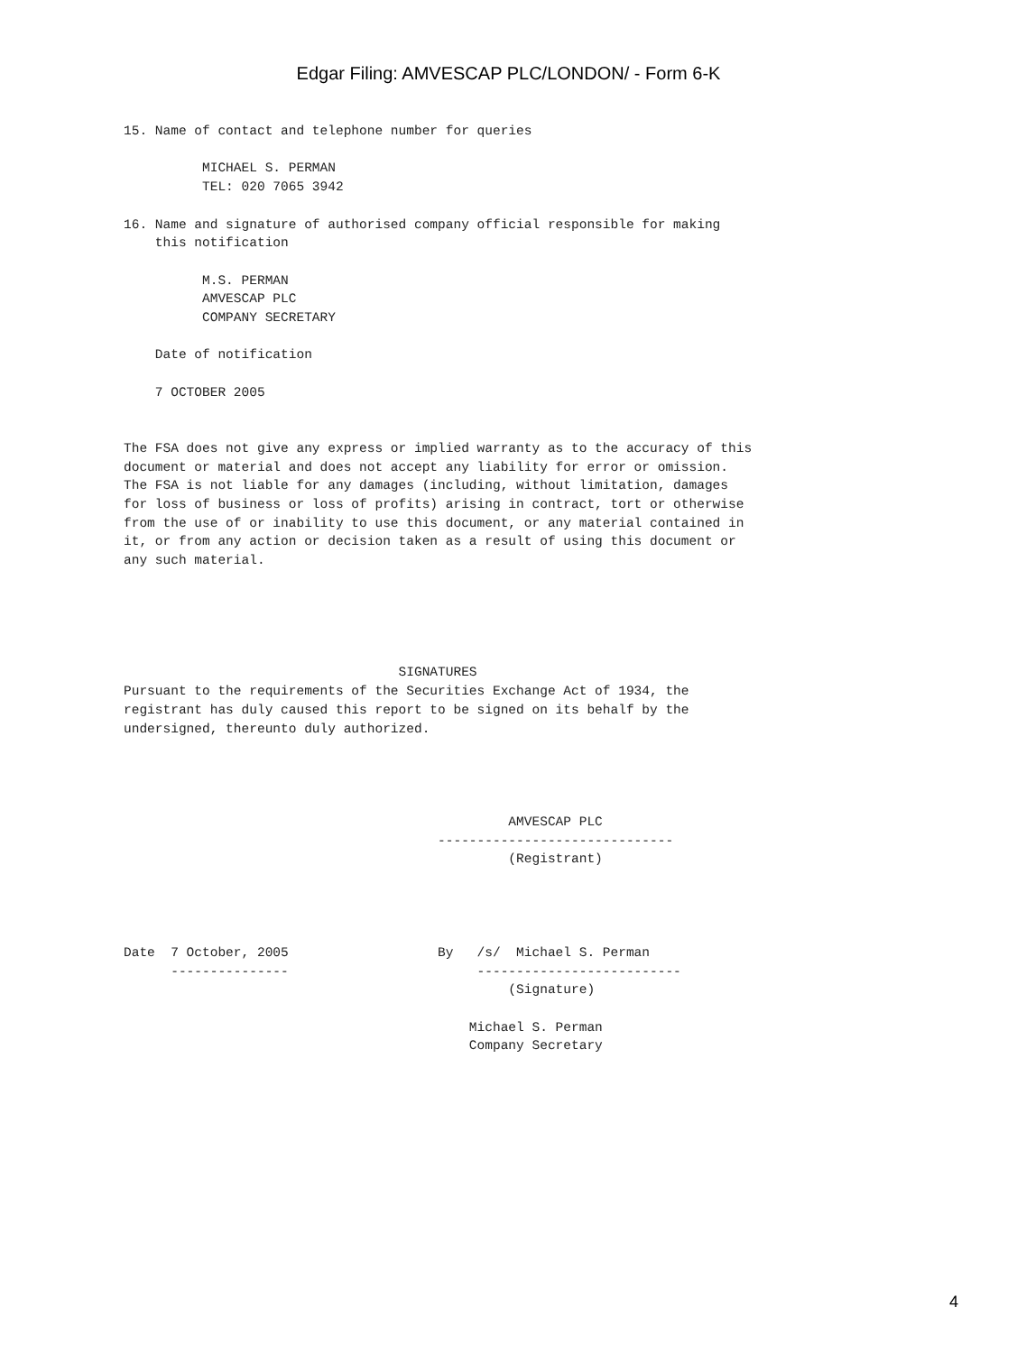Edgar Filing: AMVESCAP PLC/LONDON/ - Form 6-K
15. Name of contact and telephone number for queries

          MICHAEL S. PERMAN
          TEL: 020 7065 3942

16. Name and signature of authorised company official responsible for making
    this notification

          M.S. PERMAN
          AMVESCAP PLC
          COMPANY SECRETARY

    Date of notification

    7 OCTOBER 2005


The FSA does not give any express or implied warranty as to the accuracy of this
document or material and does not accept any liability for error or omission.
The FSA is not liable for any damages (including, without limitation, damages
for loss of business or loss of profits) arising in contract, tort or otherwise
from the use of or inability to use this document, or any material contained in
it, or from any action or decision taken as a result of using this document or
any such material.





                                   SIGNATURES
Pursuant to the requirements of the Securities Exchange Act of 1934, the
registrant has duly caused this report to be signed on its behalf by the
undersigned, thereunto duly authorized.




                                                 AMVESCAP PLC
                                        ------------------------------
                                                 (Registrant)




Date  7 October, 2005                   By   /s/  Michael S. Perman
      ---------------                        --------------------------
                                                 (Signature)

                                            Michael S. Perman
                                            Company Secretary
4